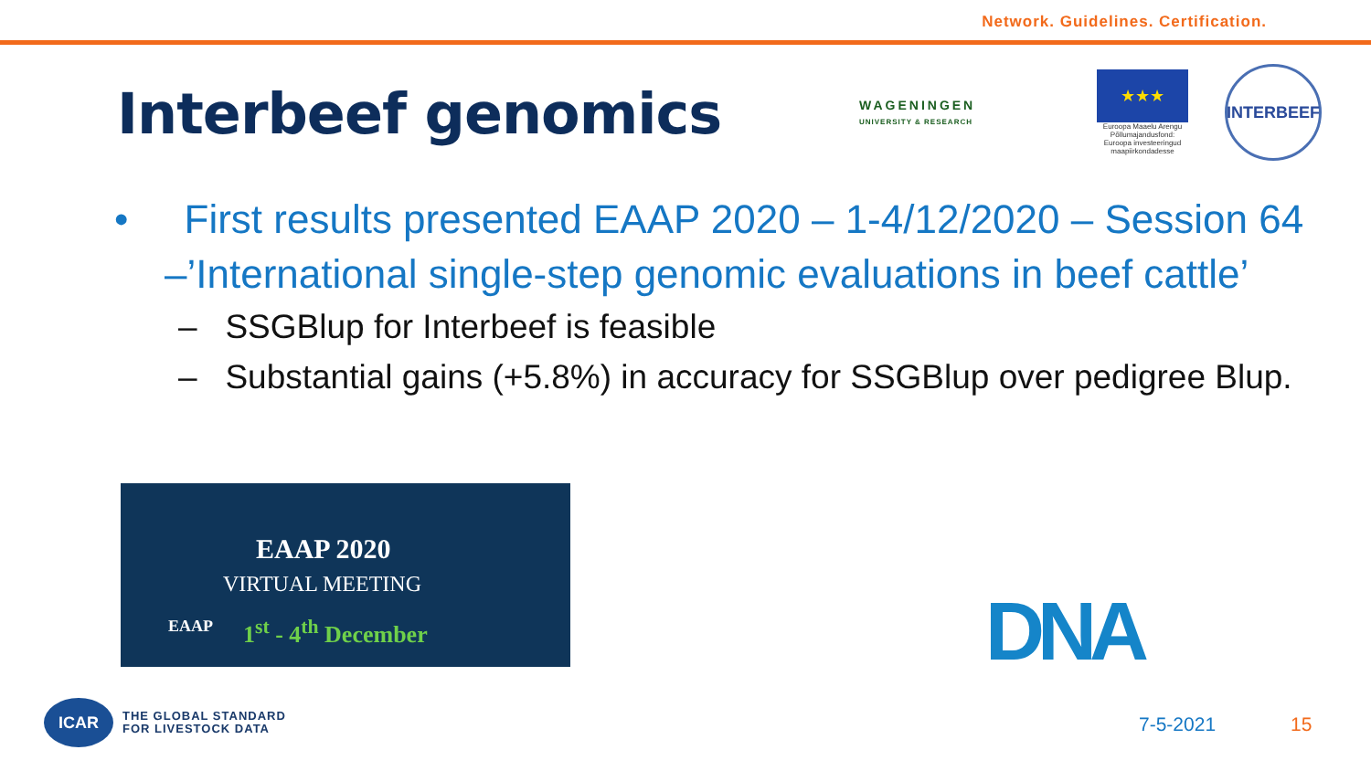Network. Guidelines. Certification.
Interbeef genomics
WAGENINGEN
UNIVERSITY & RESEARCH
★★★
Euroopa Maaelu Arengu Põllumajandusfond: Euroopa investeeringud maapiirkondadesse
INTERBEEF
• First results presented EAAP 2020 – 1-4/12/2020 – Session 64 –’International single-step genomic evaluations in beef cattle’
– SSGBlup for Interbeef is feasible
– Substantial gains (+5.8%) in accuracy for SSGBlup over pedigree Blup.
EAAP 2020
VIRTUAL MEETING
EAAP 1<sup>st</sup> - 4<sup>th</sup> December
DNA
ICAR
THE GLOBAL STANDARD
FOR LIVESTOCK DATA
7-5-2021 15